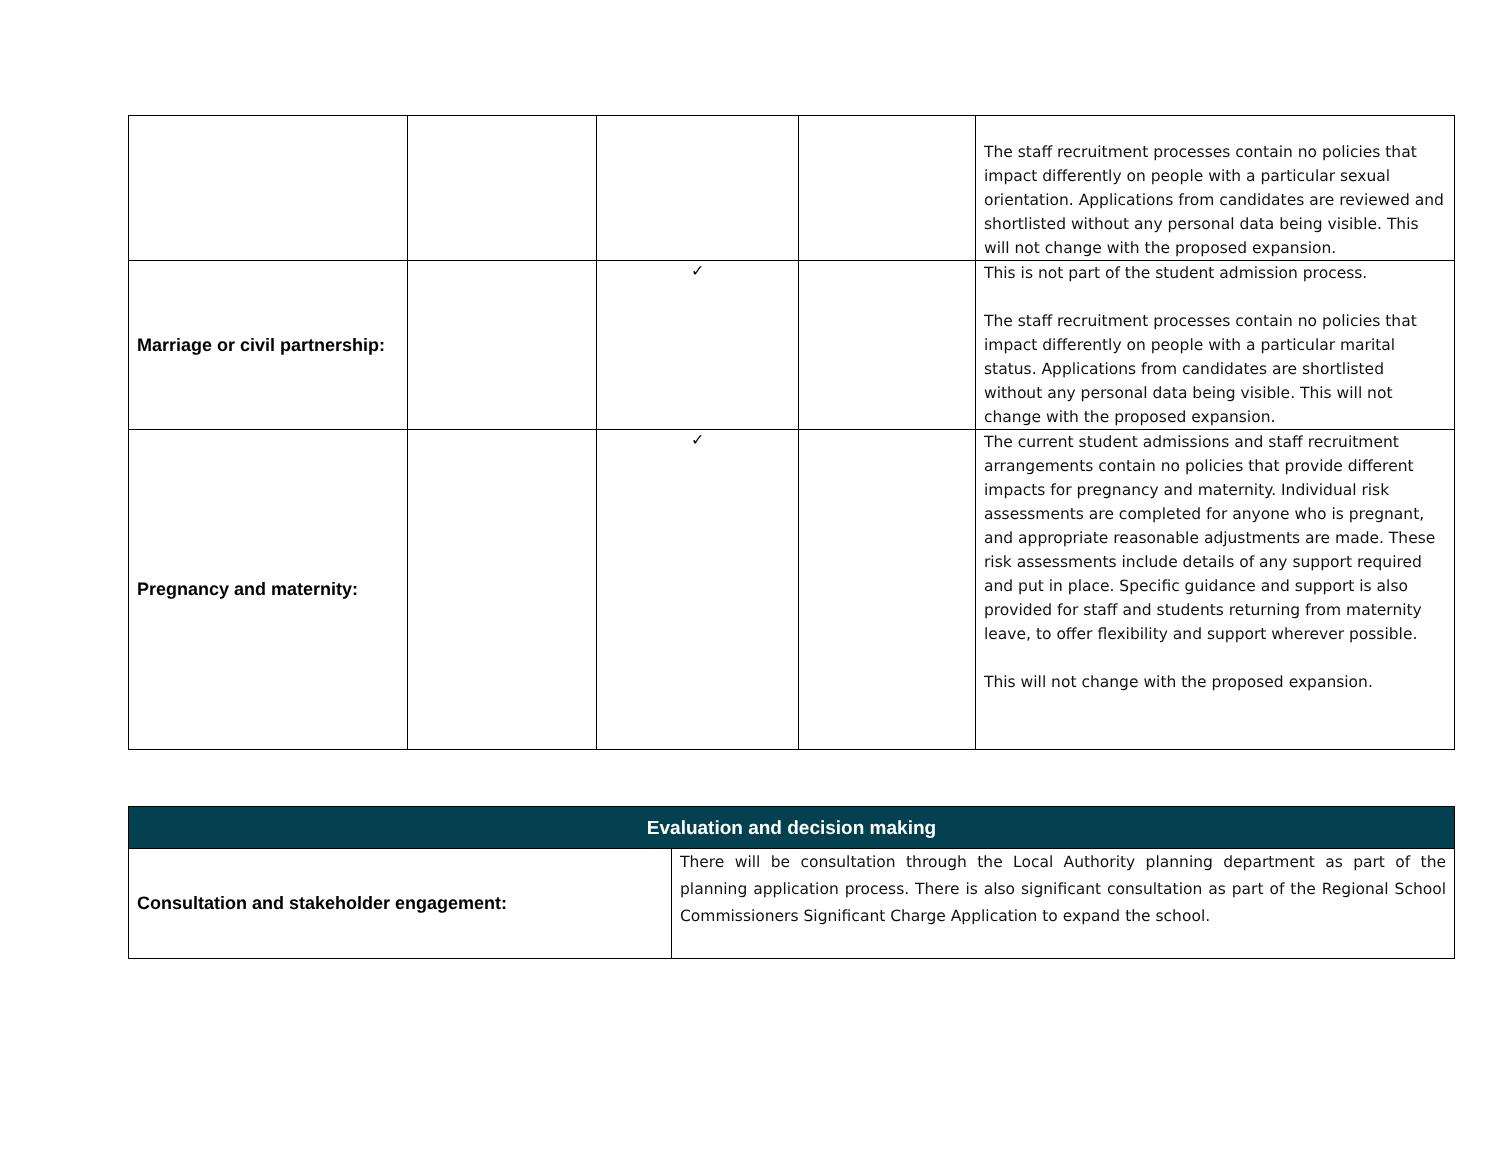| | | | | The staff recruitment processes contain no policies that impact differently on people with a particular sexual orientation. Applications from candidates are reviewed and shortlisted without any personal data being visible. This will not change with the proposed expansion. |
| Marriage or civil partnership: | | ✓ | | This is not part of the student admission process. The staff recruitment processes contain no policies that impact differently on people with a particular marital status. Applications from candidates are shortlisted without any personal data being visible. This will not change with the proposed expansion. |
| Pregnancy and maternity: | | ✓ | | The current student admissions and staff recruitment arrangements contain no policies that provide different impacts for pregnancy and maternity. Individual risk assessments are completed for anyone who is pregnant, and appropriate reasonable adjustments are made. These risk assessments include details of any support required and put in place. Specific guidance and support is also provided for staff and students returning from maternity leave, to offer flexibility and support wherever possible. This will not change with the proposed expansion. |
| Evaluation and decision making | |
| --- | --- |
| Consultation and stakeholder engagement: | There will be consultation through the Local Authority planning department as part of the planning application process. There is also significant consultation as part of the Regional School Commissioners Significant Charge Application to expand the school. |